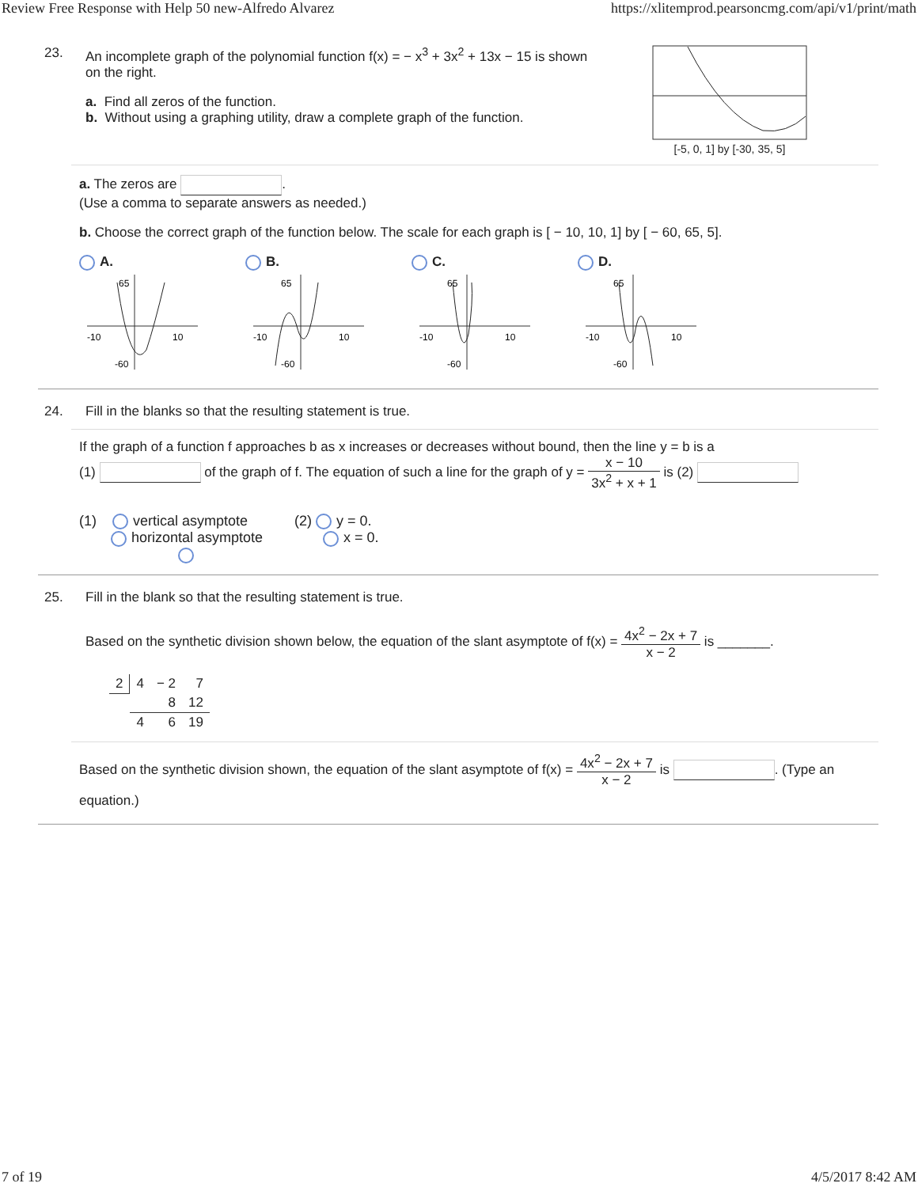Review Free Response with Help 50 new-Alfredo Alvarez https://xlitemprod.pearsoncmg.com/api/v1/print/math
23. An incomplete graph of the polynomial function f(x) = − x<sup>3</sup> + 3x<sup>2</sup> + 13x − 15 is shown on the right.
a. Find all zeros of the function.
b. Without using a graphing utility, draw a complete graph of the function.
[-5, 0, 1] by [-30, 35, 5]
a. The zeros are .
(Use a comma to separate answers as needed.)
b. Choose the correct graph of the function below. The scale for each graph is [ − 10, 10, 1] by [ − 60, 65, 5].
A.
65
-10
10
-60
B.
65
-10
10
-60
C.
65
-10
10
-60
D.
65
-10
10
-60
24. Fill in the blanks so that the resulting statement is true.
If the graph of a function f approaches b as x increases or decreases without bound, then the line y = b is a
(1) of the graph of f. The equation of such a line for the graph of y = x − 10 3x<sup>2</sup> + x + 1 is (2)
(1) vertical asymptote
horizontal asymptote
(2) y = 0.
x = 0.
25. Fill in the blank so that the resulting statement is true.
Based on the synthetic division shown below, the equation of the slant asymptote of f(x) = 4x<sup>2</sup> − 2x + 7 x − 2 is _______.
| 2 | 4 | − 2 | 7 |
| | | 8 | 12 |
| | 4 | 6 | 19 |
Based on the synthetic division shown, the equation of the slant asymptote of f(x) = 4x<sup>2</sup> − 2x + 7 x − 2 is . (Type an equation.)
7 of 19 4/5/2017 8:42 AM